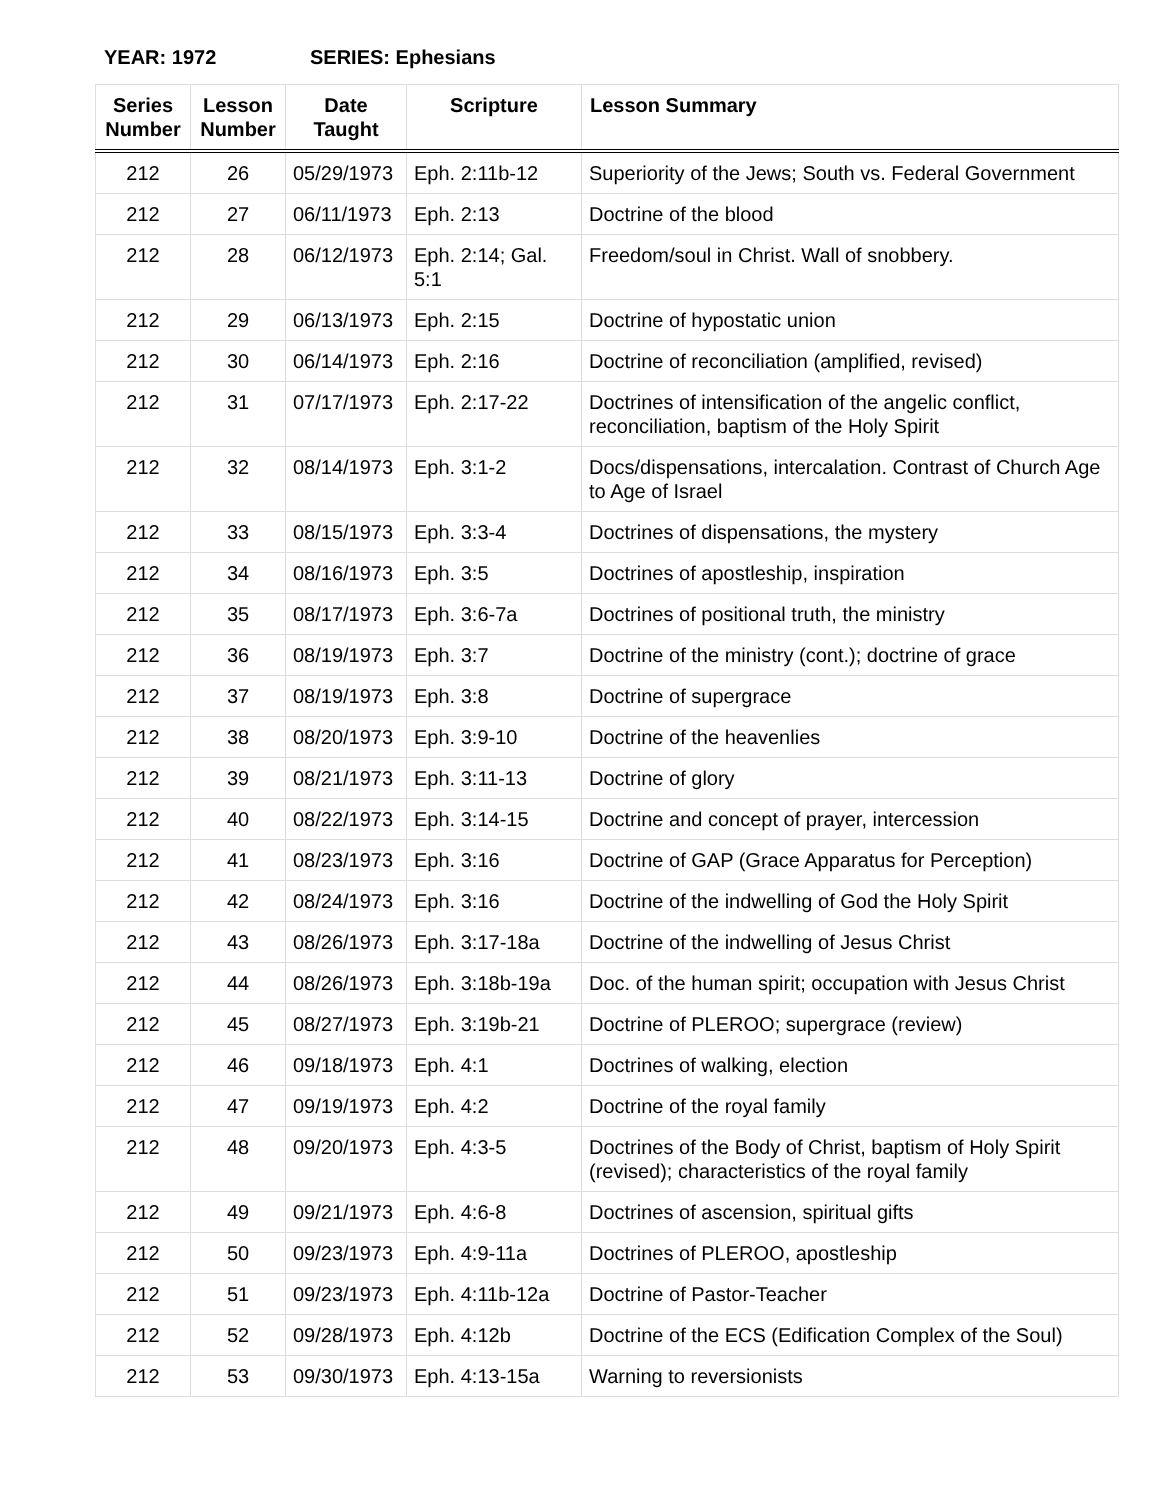YEAR: 1972 SERIES: Ephesians
| Series Number | Lesson Number | Date Taught | Scripture | Lesson Summary |
| --- | --- | --- | --- | --- |
| 212 | 26 | 05/29/1973 | Eph. 2:11b-12 | Superiority of the Jews; South vs. Federal Government |
| 212 | 27 | 06/11/1973 | Eph. 2:13 | Doctrine of the blood |
| 212 | 28 | 06/12/1973 | Eph. 2:14; Gal. 5:1 | Freedom/soul in Christ. Wall of snobbery. |
| 212 | 29 | 06/13/1973 | Eph. 2:15 | Doctrine of hypostatic union |
| 212 | 30 | 06/14/1973 | Eph. 2:16 | Doctrine of reconciliation (amplified, revised) |
| 212 | 31 | 07/17/1973 | Eph. 2:17-22 | Doctrines of intensification of the angelic conflict, reconciliation, baptism of the Holy Spirit |
| 212 | 32 | 08/14/1973 | Eph. 3:1-2 | Docs/dispensations, intercalation. Contrast of Church Age to Age of Israel |
| 212 | 33 | 08/15/1973 | Eph. 3:3-4 | Doctrines of dispensations, the mystery |
| 212 | 34 | 08/16/1973 | Eph. 3:5 | Doctrines of apostleship, inspiration |
| 212 | 35 | 08/17/1973 | Eph. 3:6-7a | Doctrines of positional truth, the ministry |
| 212 | 36 | 08/19/1973 | Eph. 3:7 | Doctrine of the ministry (cont.); doctrine of grace |
| 212 | 37 | 08/19/1973 | Eph. 3:8 | Doctrine of supergrace |
| 212 | 38 | 08/20/1973 | Eph. 3:9-10 | Doctrine of the heavenlies |
| 212 | 39 | 08/21/1973 | Eph. 3:11-13 | Doctrine of glory |
| 212 | 40 | 08/22/1973 | Eph. 3:14-15 | Doctrine and concept of prayer, intercession |
| 212 | 41 | 08/23/1973 | Eph. 3:16 | Doctrine of GAP (Grace Apparatus for Perception) |
| 212 | 42 | 08/24/1973 | Eph. 3:16 | Doctrine of the indwelling of God the Holy Spirit |
| 212 | 43 | 08/26/1973 | Eph. 3:17-18a | Doctrine of the indwelling of Jesus Christ |
| 212 | 44 | 08/26/1973 | Eph. 3:18b-19a | Doc. of the human spirit; occupation with Jesus Christ |
| 212 | 45 | 08/27/1973 | Eph. 3:19b-21 | Doctrine of PLEROO; supergrace (review) |
| 212 | 46 | 09/18/1973 | Eph. 4:1 | Doctrines of walking, election |
| 212 | 47 | 09/19/1973 | Eph. 4:2 | Doctrine of the royal family |
| 212 | 48 | 09/20/1973 | Eph. 4:3-5 | Doctrines of the Body of Christ, baptism of Holy Spirit (revised); characteristics of the royal family |
| 212 | 49 | 09/21/1973 | Eph. 4:6-8 | Doctrines of ascension, spiritual gifts |
| 212 | 50 | 09/23/1973 | Eph. 4:9-11a | Doctrines of PLEROO, apostleship |
| 212 | 51 | 09/23/1973 | Eph. 4:11b-12a | Doctrine of Pastor-Teacher |
| 212 | 52 | 09/28/1973 | Eph. 4:12b | Doctrine of the ECS (Edification Complex of the Soul) |
| 212 | 53 | 09/30/1973 | Eph. 4:13-15a | Warning to reversionists |